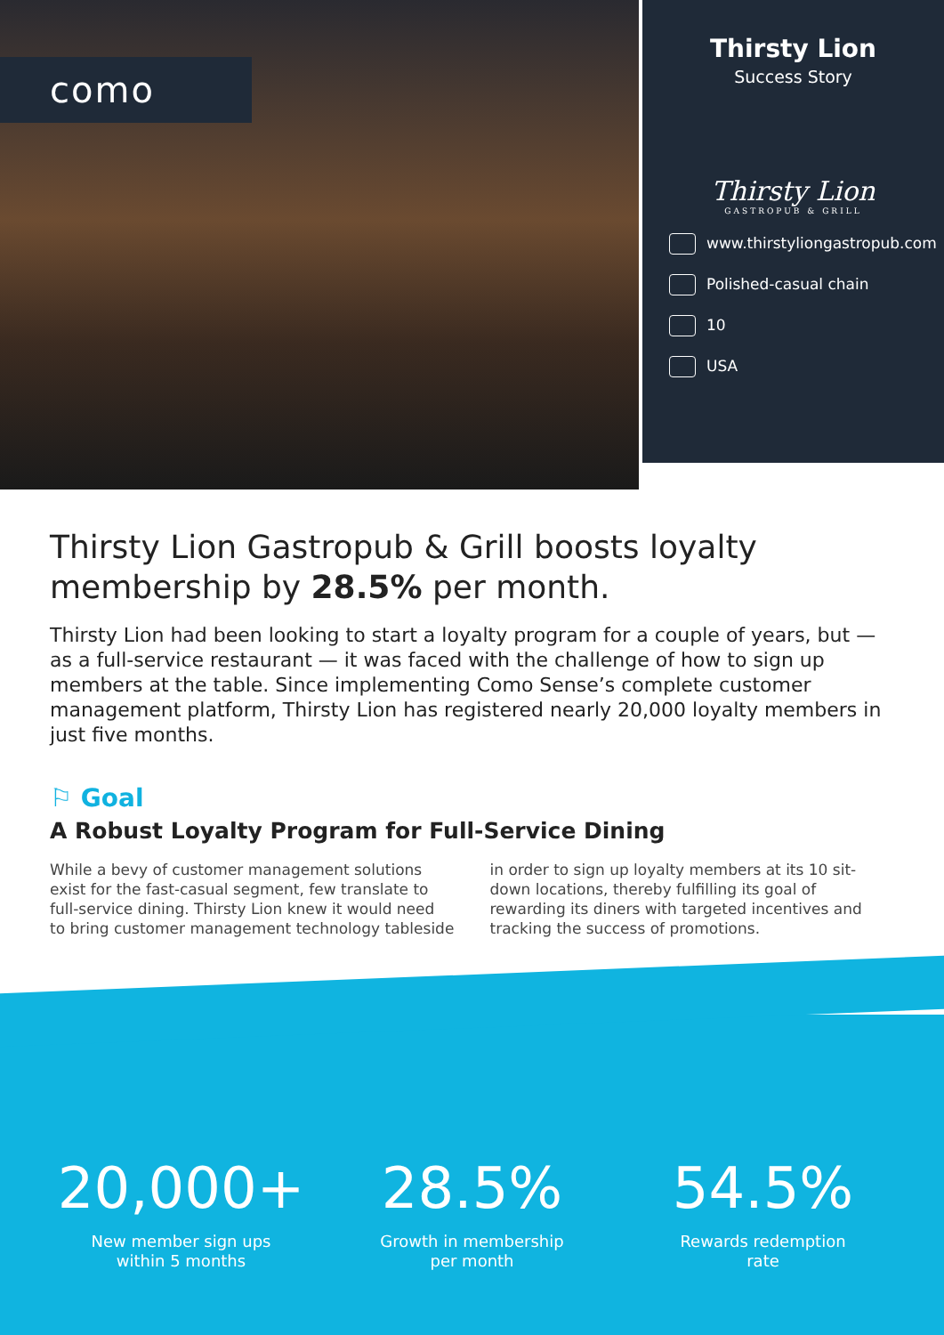como
Thirsty Lion
Success Story
Thirsty Lion
GASTROPUB & GRILL
www.thirstyliongastropub.com
Polished-casual chain
10
USA
Thirsty Lion Gastropub & Grill boosts loyalty membership by 28.5% per month.
Thirsty Lion had been looking to start a loyalty program for a couple of years, but — as a full-service restaurant — it was faced with the challenge of how to sign up members at the table. Since implementing Como Sense’s complete customer management platform, Thirsty Lion has registered nearly 20,000 loyalty members in just five months.
⚐ Goal
A Robust Loyalty Program for Full-Service Dining
While a bevy of customer management solutions exist for the fast-casual segment, few translate to full-service dining. Thirsty Lion knew it would need to bring customer management technology tableside in order to sign up loyalty members at its 10 sit-down locations, thereby fulfilling its goal of rewarding its diners with targeted incentives and tracking the success of promotions.
20,000+
New member sign ups
within 5 months
28.5%
Growth in membership
per month
54.5%
Rewards redemption
rate